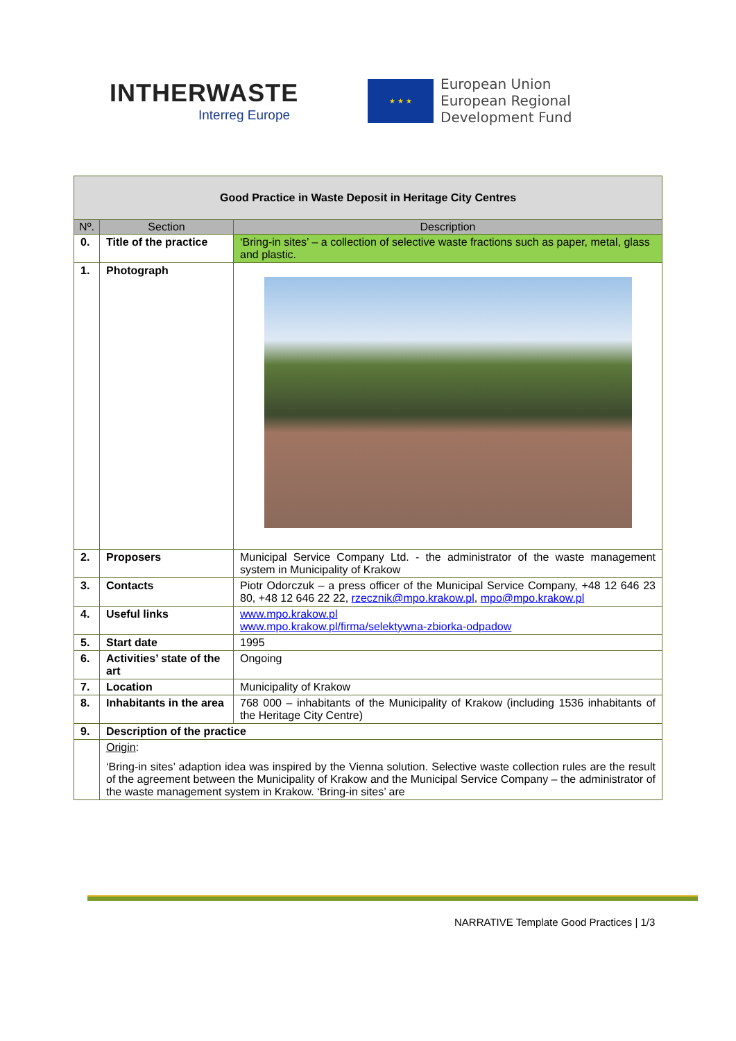INTHERWASTE
Interreg Europe
★ ★ ★
European Union
European Regional
Development Fund
| Good Practice in Waste Deposit in Heritage City Centres | | |
| Nº. | Section | Description |
| 0. | Title of the practice | ‘Bring-in sites’ – a collection of selective waste fractions such as paper, metal, glass and plastic. |
| 1. | Photograph | |
| 2. | Proposers | Municipal Service Company Ltd. - the administrator of the waste management system in Municipality of Krakow |
| 3. | Contacts | Piotr Odorczuk – a press officer of the Municipal Service Company, +48 12 646 23 80, +48 12 646 22 22, rzecznik@mpo.krakow.pl , mpo@mpo.krakow.pl |
| 4. | Useful links | www.mpo.krakow.pl www.mpo.krakow.pl/firma/selektywna-zbiorka-odpadow |
| 5. | Start date | 1995 |
| 6. | Activities’ state of the art | Ongoing |
| 7. | Location | Municipality of Krakow |
| 8. | Inhabitants in the area | 768 000 – inhabitants of the Municipality of Krakow (including 1536 inhabitants of the Heritage City Centre) |
| 9. | Description of the practice | |
| | Origin : ‘Bring-in sites’ adaption idea was inspired by the Vienna solution. Selective waste collection rules are the result of the agreement between the Municipality of Krakow and the Municipal Service Company – the administrator of the waste management system in Krakow. ‘Bring-in sites’ are | |
NARRATIVE Template Good Practices | 1/3